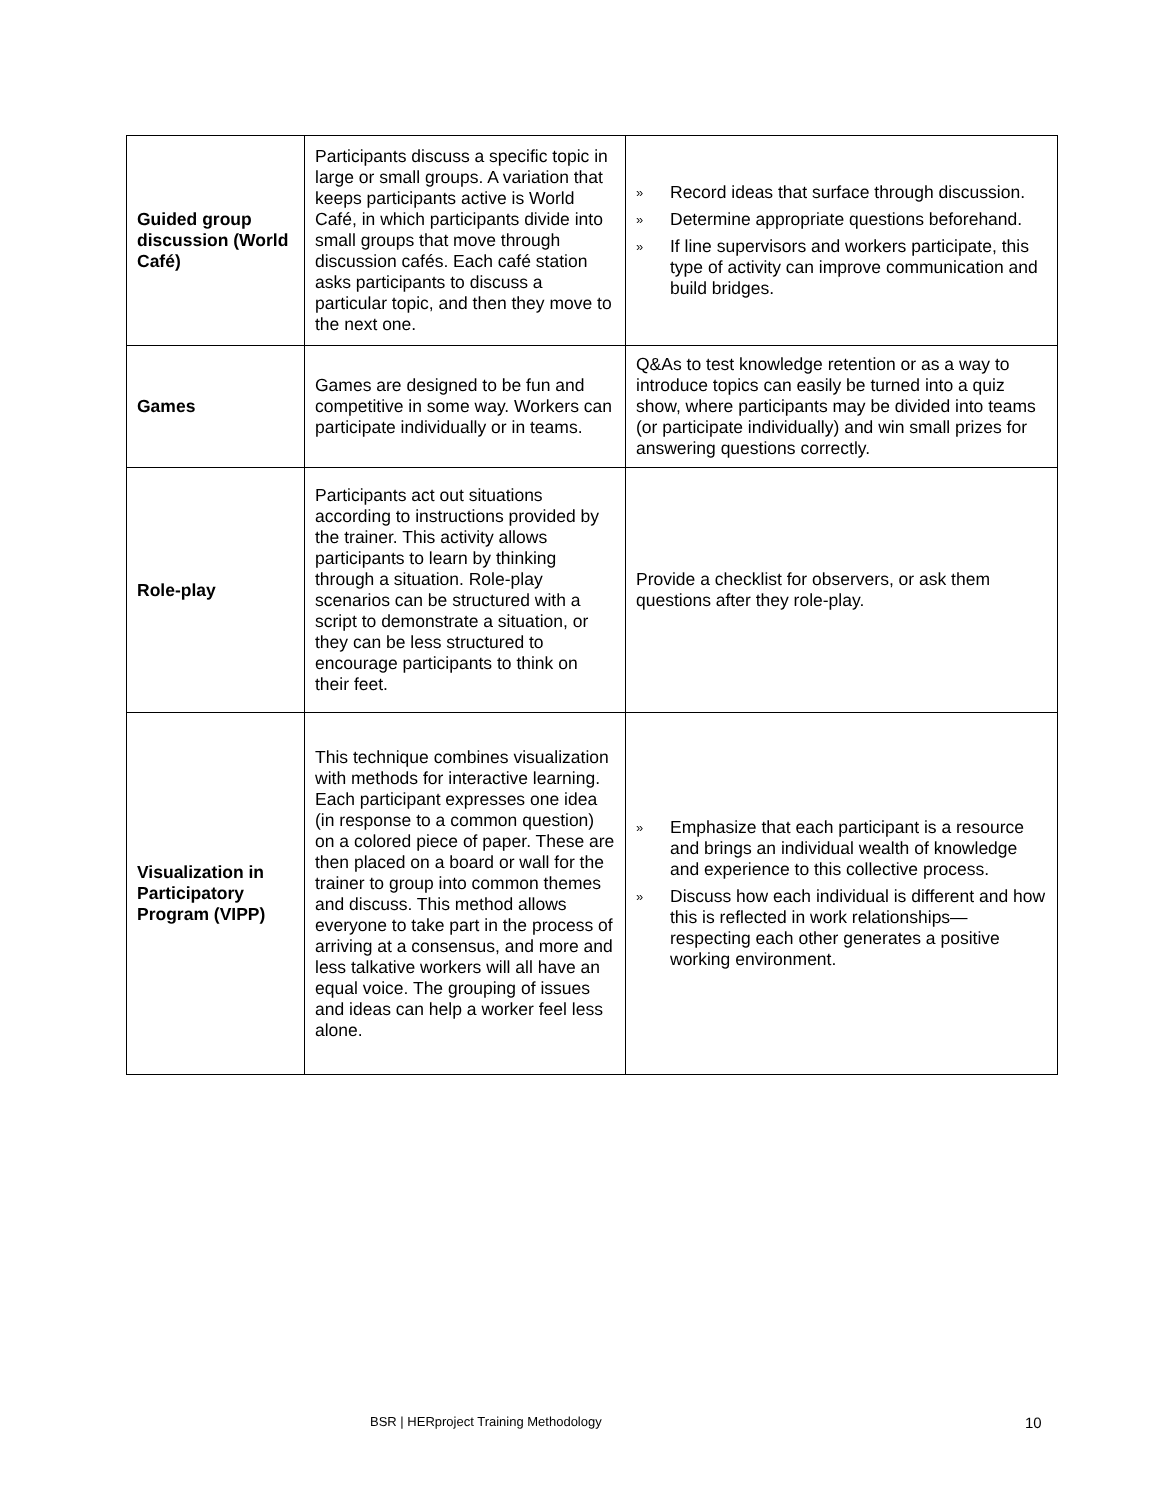| Guided group discussion (World Café) | Participants discuss a specific topic in large or small groups. A variation that keeps participants active is World Café, in which participants divide into small groups that move through discussion cafés. Each café station asks participants to discuss a particular topic, and then they move to the next one. | » Record ideas that surface through discussion. » Determine appropriate questions beforehand. » If line supervisors and workers participate, this type of activity can improve communication and build bridges. |
| Games | Games are designed to be fun and competitive in some way. Workers can participate individually or in teams. | Q&As to test knowledge retention or as a way to introduce topics can easily be turned into a quiz show, where participants may be divided into teams (or participate individually) and win small prizes for answering questions correctly. |
| Role-play | Participants act out situations according to instructions provided by the trainer. This activity allows participants to learn by thinking through a situation. Role-play scenarios can be structured with a script to demonstrate a situation, or they can be less structured to encourage participants to think on their feet. | Provide a checklist for observers, or ask them questions after they role-play. |
| Visualization in Participatory Program (VIPP) | This technique combines visualization with methods for interactive learning. Each participant expresses one idea (in response to a common question) on a colored piece of paper. These are then placed on a board or wall for the trainer to group into common themes and discuss. This method allows everyone to take part in the process of arriving at a consensus, and more and less talkative workers will all have an equal voice. The grouping of issues and ideas can help a worker feel less alone. | » Emphasize that each participant is a resource and brings an individual wealth of knowledge and experience to this collective process. » Discuss how each individual is different and how this is reflected in work relationships—respecting each other generates a positive working environment. |
BSR | HERproject Training Methodology 10